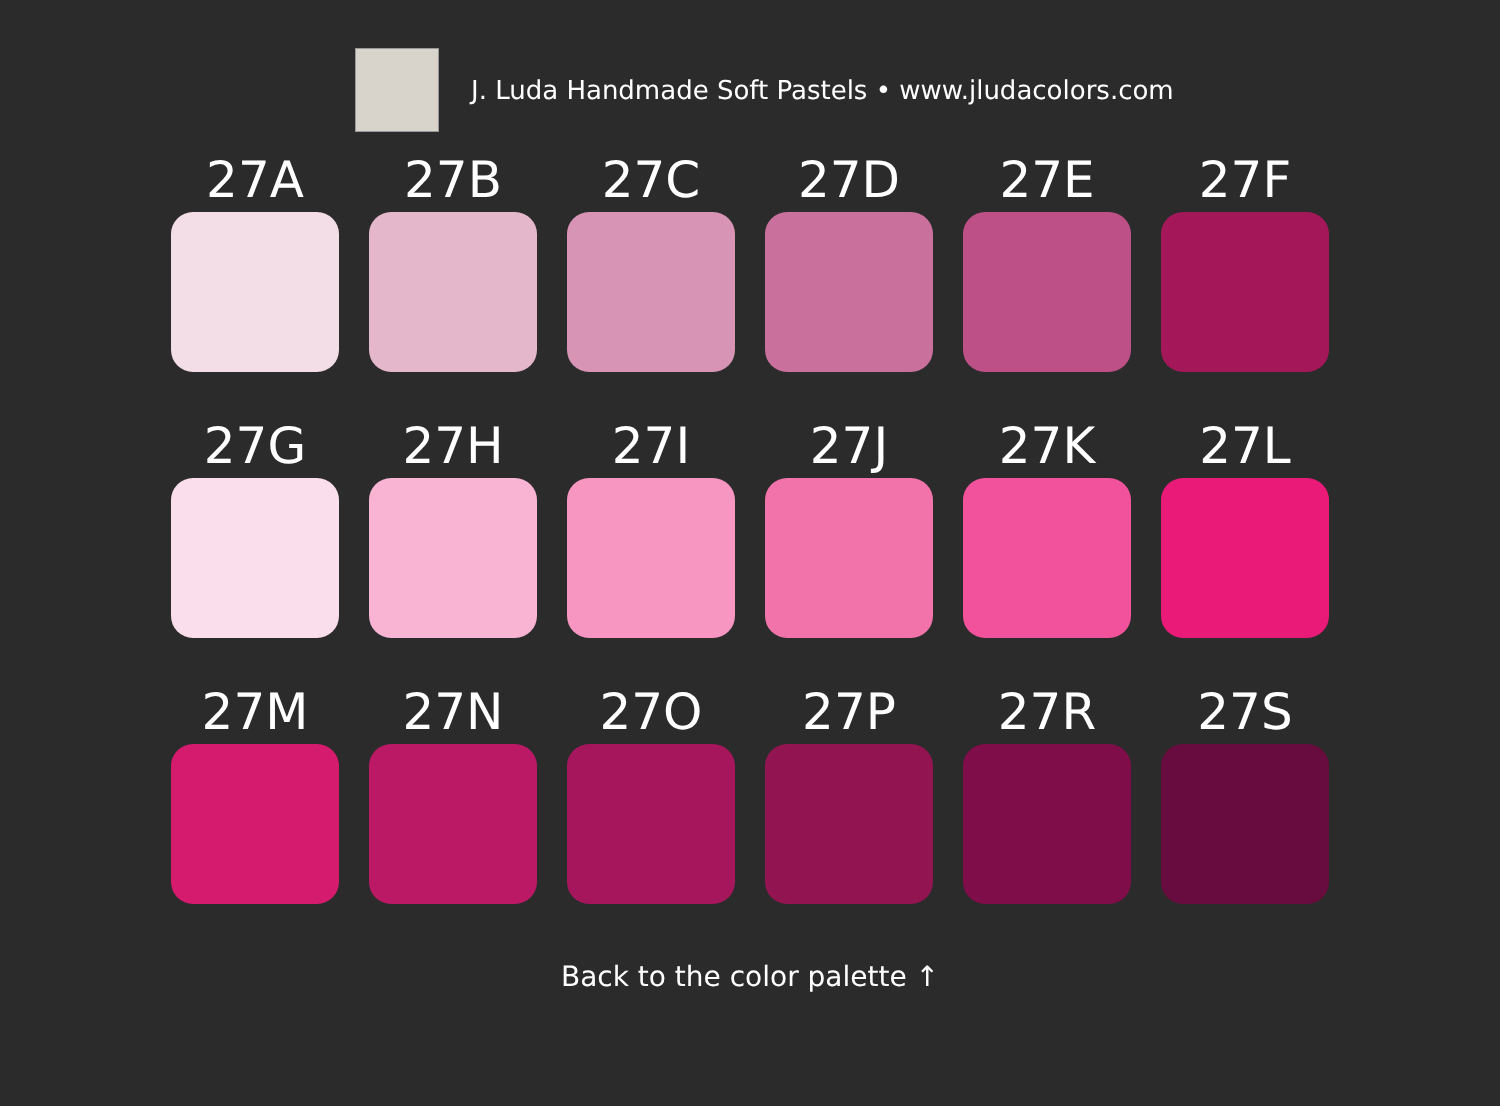J. Luda Handmade Soft Pastels • www.jludacolors.com
27A
27B
27C
27D
27E
27F
27G
27H
27I
27J
27K
27L
27M
27N
27O
27P
27R
27S
Back to the color palette ↑